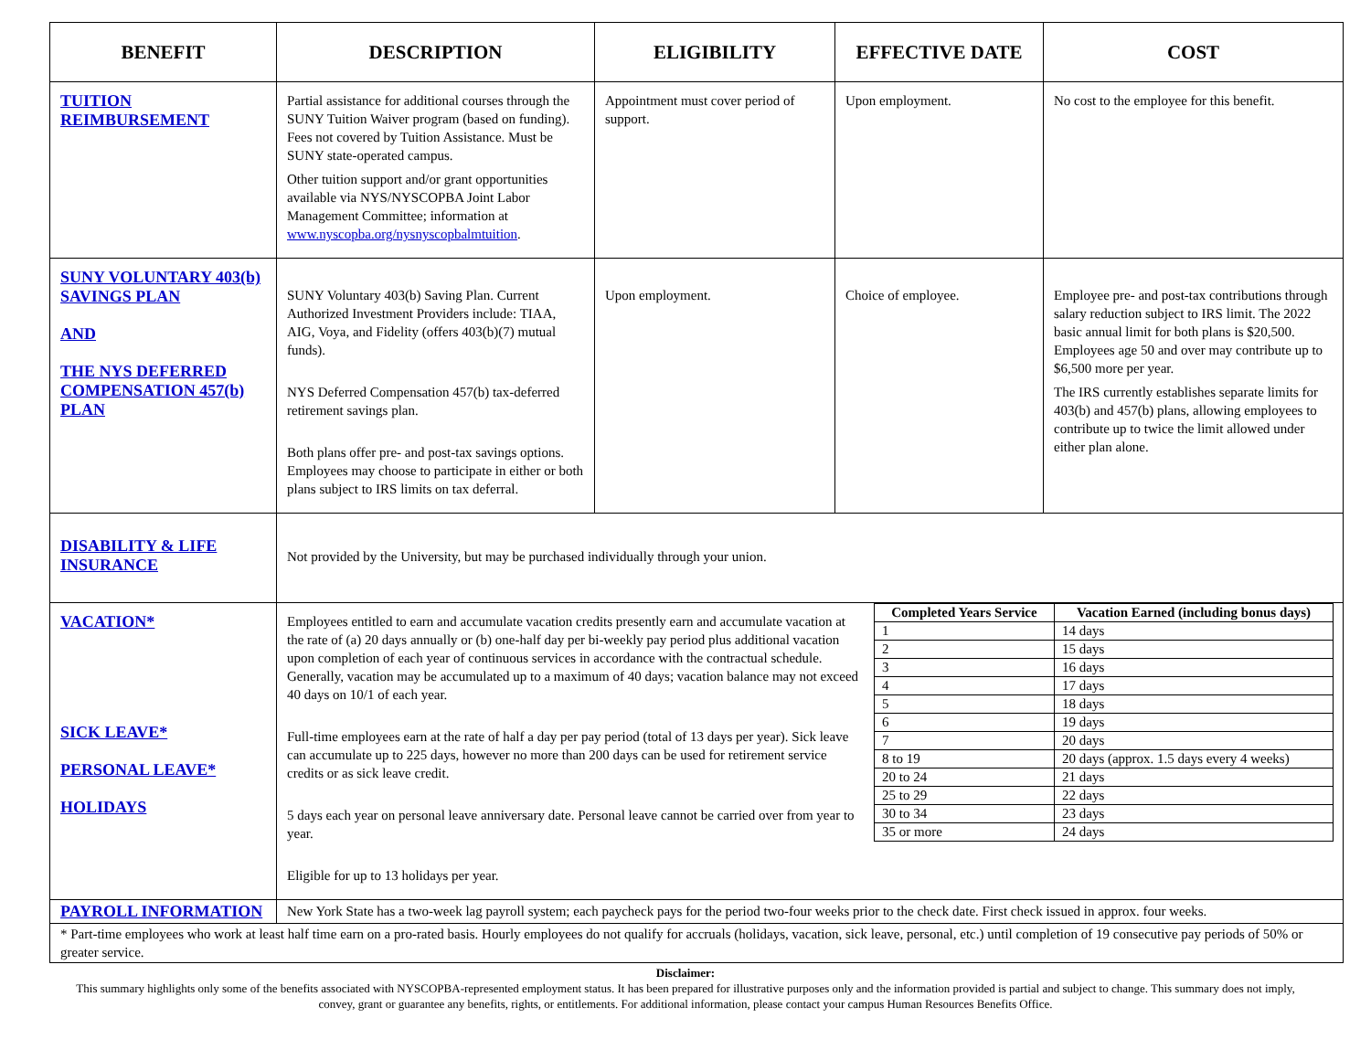| BENEFIT | DESCRIPTION | ELIGIBILITY | EFFECTIVE DATE | COST |
| --- | --- | --- | --- | --- |
| TUITION REIMBURSEMENT | Partial assistance for additional courses through the SUNY Tuition Waiver program (based on funding). Fees not covered by Tuition Assistance. Must be SUNY state-operated campus. Other tuition support and/or grant opportunities available via NYS/NYSCOPBA Joint Labor Management Committee; information at www.nyscopba.org/nysnyscopbalmtuition . | Appointment must cover period of support. | Upon employment. | No cost to the employee for this benefit. |
| SUNY VOLUNTARY 403(b) SAVINGS PLAN AND THE NYS DEFERRED COMPENSATION 457(b) PLAN | SUNY Voluntary 403(b) Saving Plan. Current Authorized Investment Providers include: TIAA, AIG, Voya, and Fidelity (offers 403(b)(7) mutual funds). NYS Deferred Compensation 457(b) tax-deferred retirement savings plan. Both plans offer pre- and post-tax savings options. Employees may choose to participate in either or both plans subject to IRS limits on tax deferral. | Upon employment. | Choice of employee. | Employee pre- and post-tax contributions through salary reduction subject to IRS limit. The 2022 basic annual limit for both plans is $20,500. Employees age 50 and over may contribute up to $6,500 more per year. The IRS currently establishes separate limits for 403(b) and 457(b) plans, allowing employees to contribute up to twice the limit allowed under either plan alone. |
| DISABILITY & LIFE INSURANCE | Not provided by the University, but may be purchased individually through your union. | | | |
| VACATION* SICK LEAVE* PERSONAL LEAVE* HOLIDAYS | Employees entitled to earn and accumulate vacation credits presently earn and accumulate vacation at the rate of (a) 20 days annually or (b) one-half day per bi-weekly pay period plus additional vacation upon completion of each year of continuous services in accordance with the contractual schedule. Generally, vacation may be accumulated up to a maximum of 40 days; vacation balance may not exceed 40 days on 10/1 of each year. Full-time employees earn at the rate of half a day per pay period (total of 13 days per year). Sick leave can accumulate up to 225 days, however no more than 200 days can be used for retirement service credits or as sick leave credit. 5 days each year on personal leave anniversary date. Personal leave cannot be carried over from year to year. Eligible for up to 13 holidays per year. / Completed Years Service / Vacation Earned (including bonus days) / / --- / --- / / 1 / 14 days / / 2 / 15 days / / 3 / 16 days / / 4 / 17 days / / 5 / 18 days / / 6 / 19 days / / 7 / 20 days / / 8 to 19 / 20 days (approx. 1.5 days every 4 weeks) / / 20 to 24 / 21 days / / 25 to 29 / 22 days / / 30 to 34 / 23 days / / 35 or more / 24 days / | | | |
| PAYROLL INFORMATION | New York State has a two-week lag payroll system; each paycheck pays for the period two-four weeks prior to the check date. First check issued in approx. four weeks. | | | |
| * Part-time employees who work at least half time earn on a pro-rated basis. Hourly employees do not qualify for accruals (holidays, vacation, sick leave, personal, etc.) until completion of 19 consecutive pay periods of 50% or greater service. | | | | |
Disclaimer:
This summary highlights only some of the benefits associated with NYSCOPBA-represented employment status. It has been prepared for illustrative purposes only and the information provided is partial and subject to change. This summary does not imply, convey, grant or guarantee any benefits, rights, or entitlements. For additional information, please contact your campus Human Resources Benefits Office.